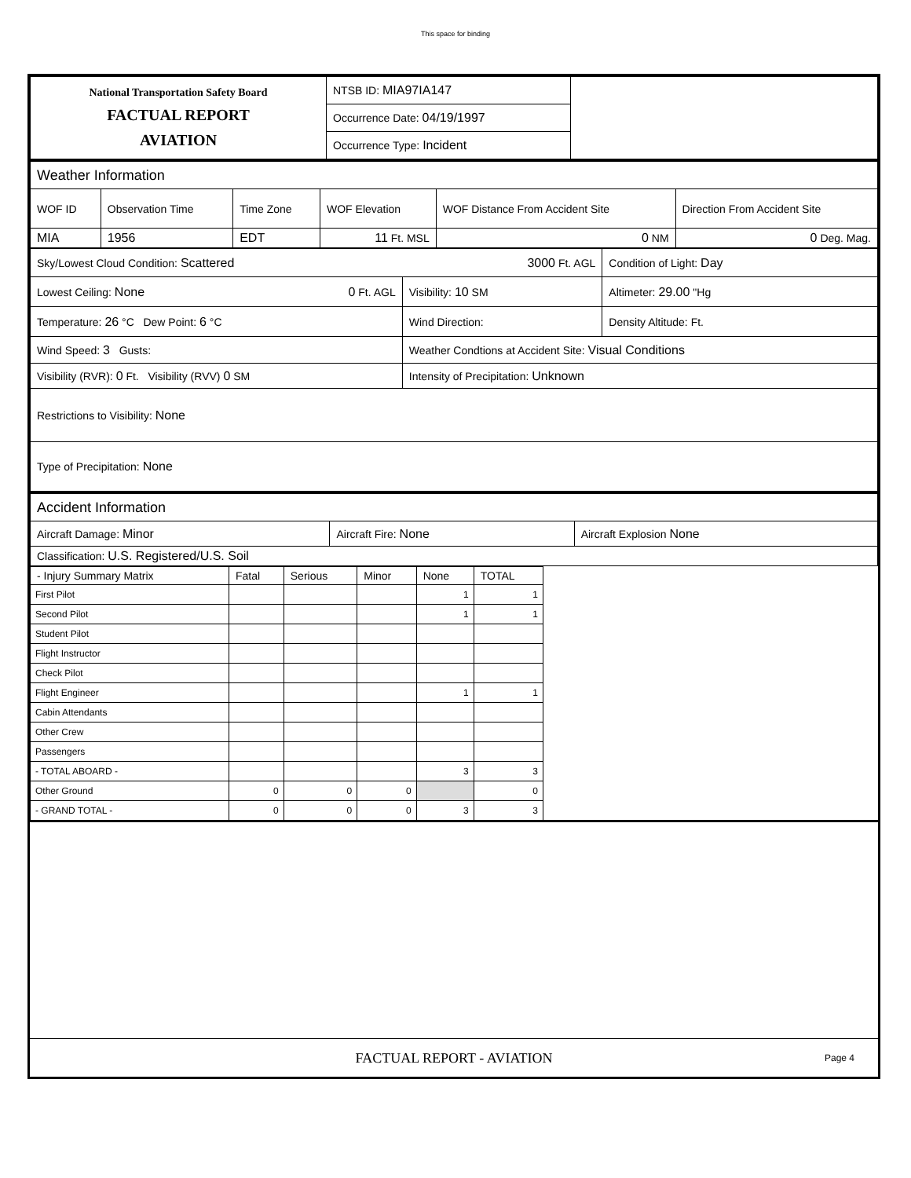This space for binding
| National Transportation Safety Board FACTUAL REPORT AVIATION | NTSB ID: MIA97IA147 Occurrence Date: 04/19/1997 Occurrence Type: Incident | |
| Weather Information | | | | | |
| WOF ID | Observation Time | Time Zone | WOF Elevation | WOF Distance From Accident Site | Direction From Accident Site |
| MIA | 1956 | EDT | 11 Ft. MSL | 0 NM | 0 Deg. Mag. |
| Sky/Lowest Cloud Condition: Scattered 3000 Ft. AGL | | Condition of Light: Day |
| Lowest Ceiling: None 0 Ft. AGL | Visibility: 10 SM | Altimeter: 29.00 "Hg |
| Temperature: 26 °C Dew Point: 6 °C | Wind Direction: | Density Altitude: Ft. |
| Wind Speed: 3 Gusts: | Weather Condtions at Accident Site: Visual Conditions | |
| Visibility (RVR): 0 Ft. Visibility (RVV) 0 SM | Intensity of Precipitation: Unknown | |
| Restrictions to Visibility: None | | |
| Type of Precipitation: None | | |
| Accident Information | | |
| Aircraft Damage: Minor | Aircraft Fire: None | Aircraft Explosion None |
| Classification: U.S. Registered/U.S. Soil | | |
| - Injury Summary Matrix | Fatal | Serious | Minor | None | TOTAL | |
| --- | --- | --- | --- | --- | --- | --- |
| First Pilot | | | | 1 | 1 | |
| Second Pilot | | | | 1 | 1 | |
| Student Pilot | | | | | | |
| Flight Instructor | | | | | | |
| Check Pilot | | | | | | |
| Flight Engineer | | | | 1 | 1 | |
| Cabin Attendants | | | | | | |
| Other Crew | | | | | | |
| Passengers | | | | | | |
| - TOTAL ABOARD - | | | | 3 | 3 | |
| Other Ground | 0 | 0 | 0 | | 0 | |
| - GRAND TOTAL - | 0 | 0 | 0 | 3 | 3 | |
FACTUAL REPORT - AVIATION Page 4